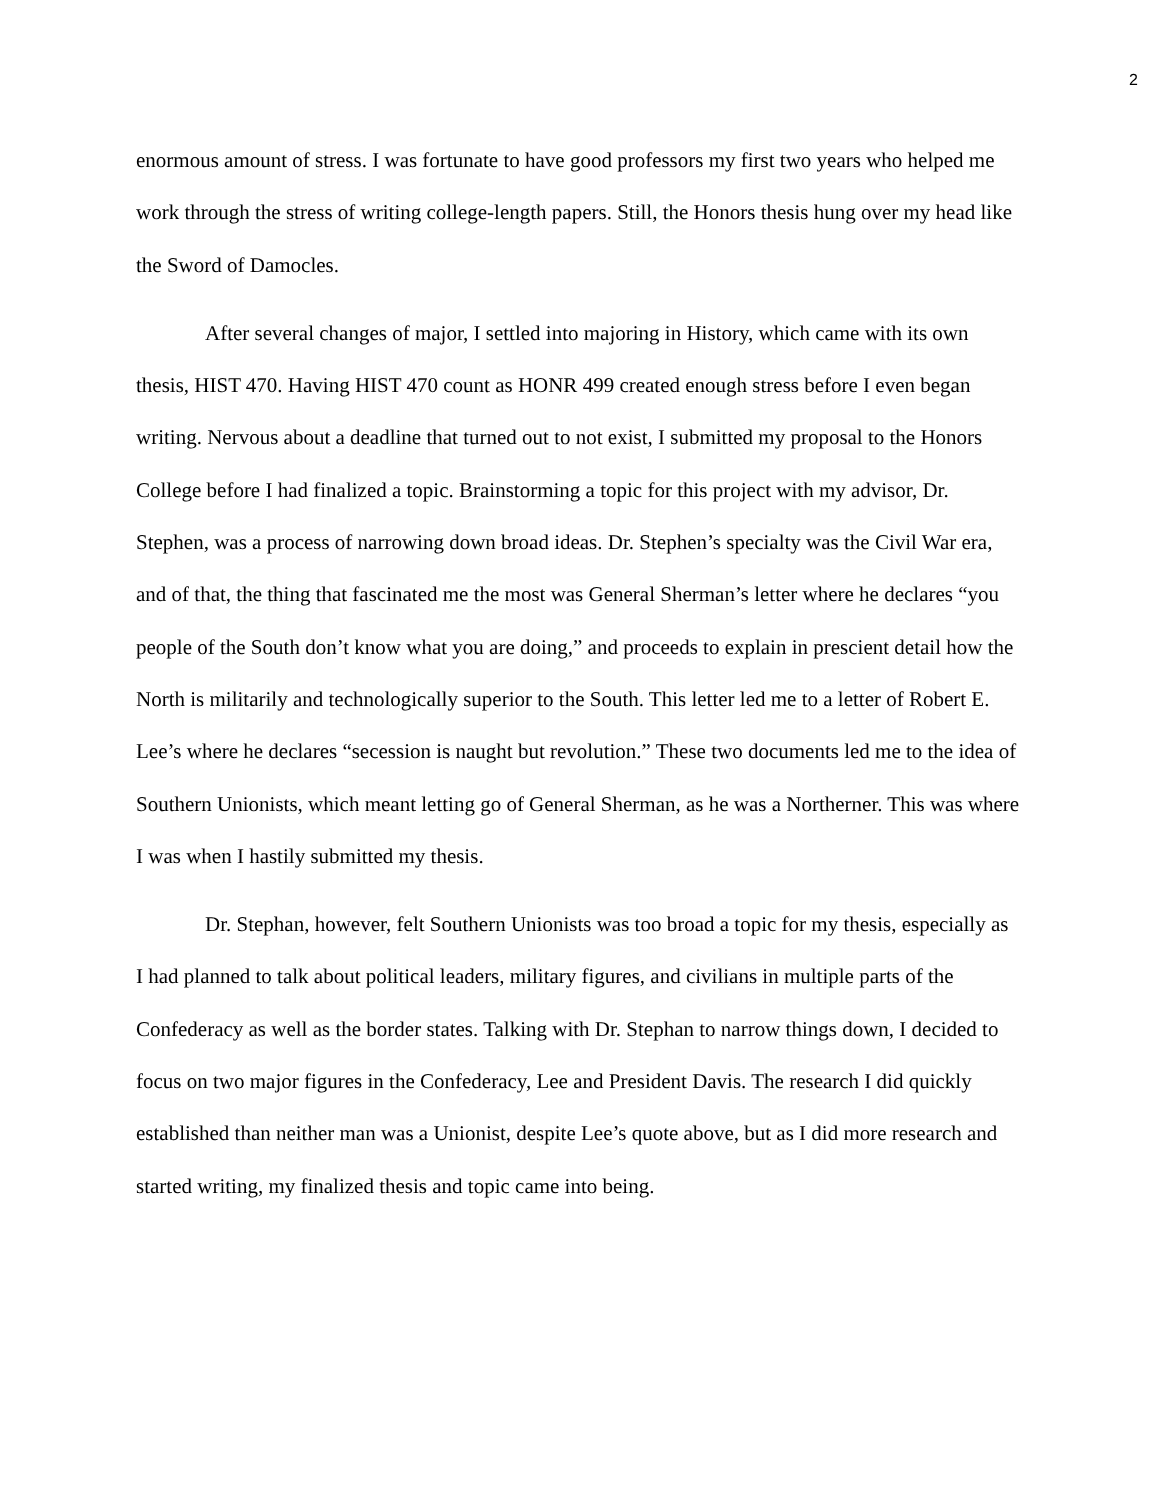2
enormous amount of stress. I was fortunate to have good professors my first two years who helped me work through the stress of writing college-length papers. Still, the Honors thesis hung over my head like the Sword of Damocles.
After several changes of major, I settled into majoring in History, which came with its own thesis, HIST 470. Having HIST 470 count as HONR 499 created enough stress before I even began writing. Nervous about a deadline that turned out to not exist, I submitted my proposal to the Honors College before I had finalized a topic. Brainstorming a topic for this project with my advisor, Dr. Stephen, was a process of narrowing down broad ideas. Dr. Stephen’s specialty was the Civil War era, and of that, the thing that fascinated me the most was General Sherman’s letter where he declares “you people of the South don’t know what you are doing,” and proceeds to explain in prescient detail how the North is militarily and technologically superior to the South. This letter led me to a letter of Robert E. Lee’s where he declares “secession is naught but revolution.” These two documents led me to the idea of Southern Unionists, which meant letting go of General Sherman, as he was a Northerner. This was where I was when I hastily submitted my thesis.
Dr. Stephan, however, felt Southern Unionists was too broad a topic for my thesis, especially as I had planned to talk about political leaders, military figures, and civilians in multiple parts of the Confederacy as well as the border states. Talking with Dr. Stephan to narrow things down, I decided to focus on two major figures in the Confederacy, Lee and President Davis. The research I did quickly established than neither man was a Unionist, despite Lee’s quote above, but as I did more research and started writing, my finalized thesis and topic came into being.